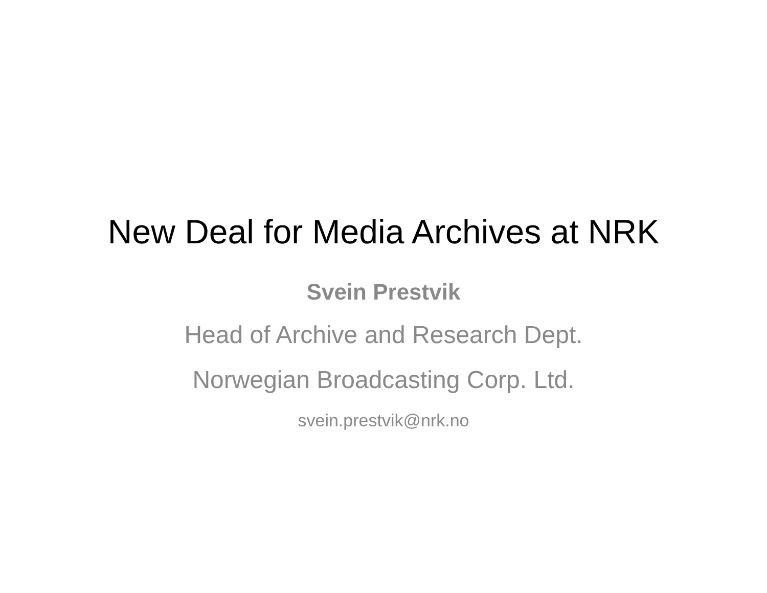New Deal for Media Archives at NRK
Svein Prestvik
Head of Archive and Research Dept.
Norwegian Broadcasting Corp. Ltd.
svein.prestvik@nrk.no